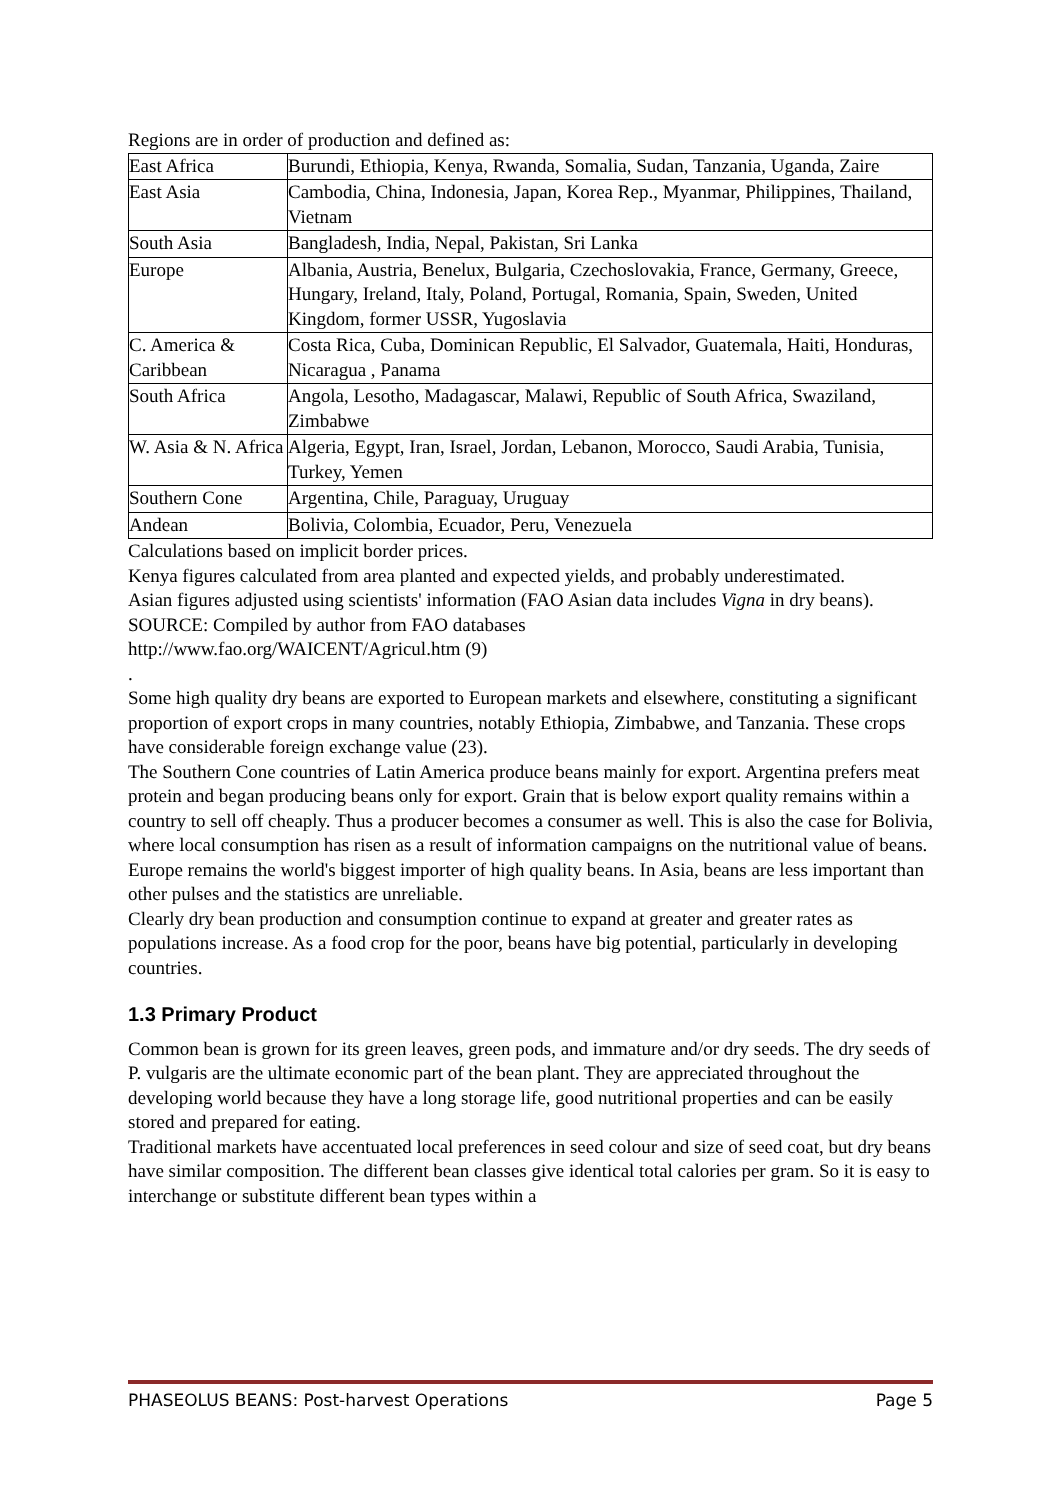Regions are in order of production and defined as:
| East Africa | Burundi, Ethiopia, Kenya, Rwanda, Somalia, Sudan, Tanzania, Uganda, Zaire |
| East Asia | Cambodia, China, Indonesia, Japan, Korea Rep., Myanmar, Philippines, Thailand, Vietnam |
| South Asia | Bangladesh, India, Nepal, Pakistan, Sri Lanka |
| Europe | Albania, Austria, Benelux, Bulgaria, Czechoslovakia, France, Germany, Greece, Hungary, Ireland, Italy, Poland, Portugal, Romania, Spain, Sweden, United Kingdom, former USSR, Yugoslavia |
| C. America & Caribbean | Costa Rica, Cuba, Dominican Republic, El Salvador, Guatemala, Haiti, Honduras, Nicaragua , Panama |
| South Africa | Angola, Lesotho, Madagascar, Malawi, Republic of South Africa, Swaziland, Zimbabwe |
| W. Asia & N. Africa | Algeria, Egypt, Iran, Israel, Jordan, Lebanon, Morocco, Saudi Arabia, Tunisia, Turkey, Yemen |
| Southern Cone | Argentina, Chile, Paraguay, Uruguay |
| Andean | Bolivia, Colombia, Ecuador, Peru, Venezuela |
Calculations based on implicit border prices.
Kenya figures calculated from area planted and expected yields, and probably underestimated.
Asian figures adjusted using scientists' information (FAO Asian data includes Vigna in dry beans).
SOURCE: Compiled by author from FAO databases
http://www.fao.org/WAICENT/Agricul.htm (9)
.
Some high quality dry beans are exported to European markets and elsewhere, constituting a significant proportion of export crops in many countries, notably Ethiopia, Zimbabwe, and Tanzania. These crops have considerable foreign exchange value (23).
The Southern Cone countries of Latin America produce beans mainly for export. Argentina prefers meat protein and began producing beans only for export. Grain that is below export quality remains within a country to sell off cheaply. Thus a producer becomes a consumer as well. This is also the case for Bolivia, where local consumption has risen as a result of information campaigns on the nutritional value of beans.
Europe remains the world's biggest importer of high quality beans. In Asia, beans are less important than other pulses and the statistics are unreliable.
Clearly dry bean production and consumption continue to expand at greater and greater rates as populations increase. As a food crop for the poor, beans have big potential, particularly in developing countries.
1.3 Primary Product
Common bean is grown for its green leaves, green pods, and immature and/or dry seeds. The dry seeds of P. vulgaris are the ultimate economic part of the bean plant. They are appreciated throughout the developing world because they have a long storage life, good nutritional properties and can be easily stored and prepared for eating.
Traditional markets have accentuated local preferences in seed colour and size of seed coat, but dry beans have similar composition. The different bean classes give identical total calories per gram. So it is easy to interchange or substitute different bean types within a
PHASEOLUS BEANS: Post-harvest Operations Page 5